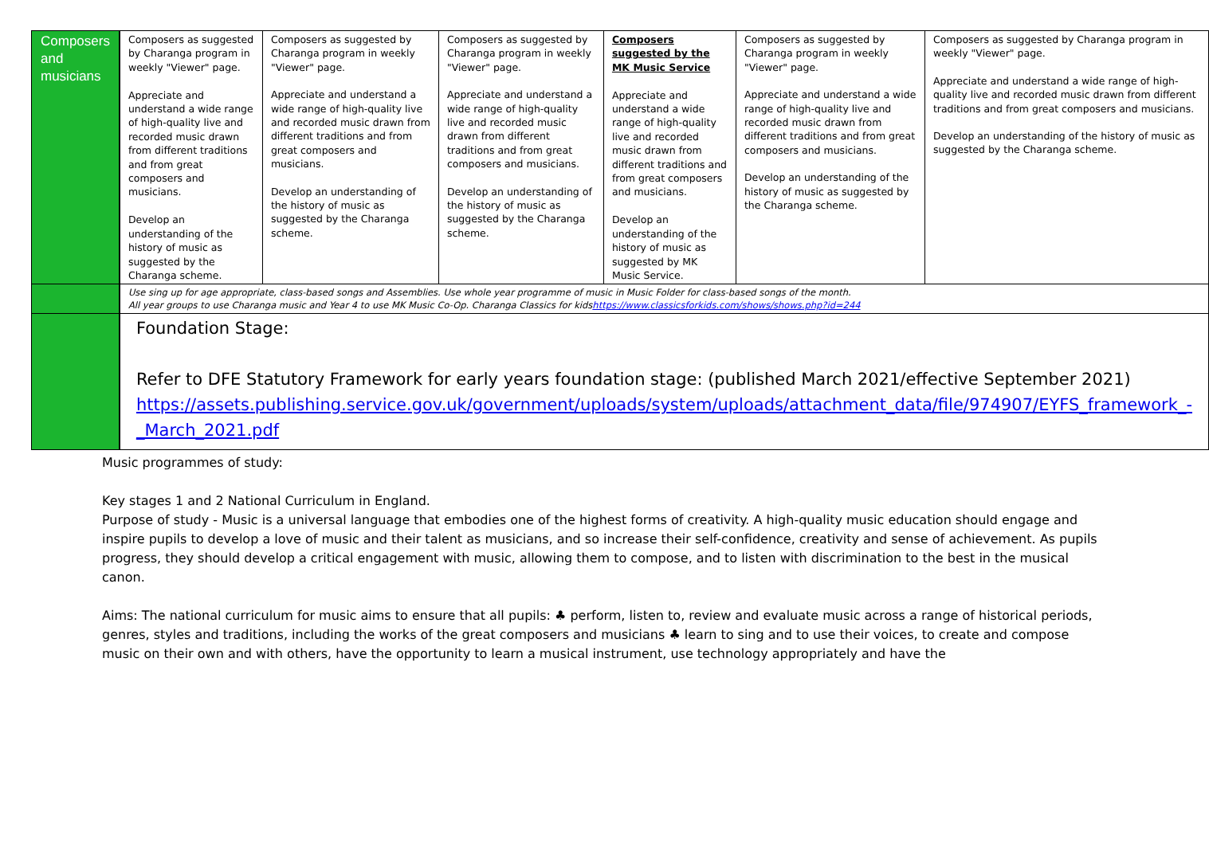| Composers and musicians | Composers as suggested by Charanga program in weekly "Viewer" page. Appreciate and understand a wide range of high-quality live and recorded music drawn from different traditions and from great composers and musicians. Develop an understanding of the history of music as suggested by the Charanga scheme. | Composers as suggested by Charanga program in weekly "Viewer" page. Appreciate and understand a wide range of high-quality live and recorded music drawn from different traditions and from great composers and musicians. Develop an understanding of the history of music as suggested by the Charanga scheme. | Composers as suggested by Charanga program in weekly "Viewer" page. Appreciate and understand a wide range of high-quality live and recorded music drawn from different traditions and from great composers and musicians. Develop an understanding of the history of music as suggested by the Charanga scheme. | Composers suggested by the MK Music Service Appreciate and understand a wide range of high-quality live and recorded music drawn from different traditions and from great composers and musicians. Develop an understanding of the history of music as suggested by MK Music Service. | Composers as suggested by Charanga program in weekly "Viewer" page. Appreciate and understand a wide range of high-quality live and recorded music drawn from different traditions and from great composers and musicians. Develop an understanding of the history of music as suggested by the Charanga scheme. | Composers as suggested by Charanga program in weekly "Viewer" page. Appreciate and understand a wide range of high-quality live and recorded music drawn from different traditions and from great composers and musicians. Develop an understanding of the history of music as suggested by the Charanga scheme. |
| | Use sing up for age appropriate, class-based songs and Assemblies. Use whole year programme of music in Music Folder for class-based songs of the month. All year groups to use Charanga music and Year 4 to use MK Music Co-Op. Charanga Classics for kids https://www.classicsforkids.com/shows/shows.php?id=244 | | | | | |
| | Foundation Stage: Refer to DFE Statutory Framework for early years foundation stage: (published March 2021/effective September 2021) https://assets.publishing.service.gov.uk/government/uploads/system/uploads/attachment_data/file/974907/EYFS_framework_-_March_2021.pdf | | | | | |
Music programmes of study:
Key stages 1 and 2 National Curriculum in England.
Purpose of study - Music is a universal language that embodies one of the highest forms of creativity. A high-quality music education should engage and inspire pupils to develop a love of music and their talent as musicians, and so increase their self-confidence, creativity and sense of achievement. As pupils progress, they should develop a critical engagement with music, allowing them to compose, and to listen with discrimination to the best in the musical canon.
Aims: The national curriculum for music aims to ensure that all pupils: ♣ perform, listen to, review and evaluate music across a range of historical periods, genres, styles and traditions, including the works of the great composers and musicians ♣ learn to sing and to use their voices, to create and compose music on their own and with others, have the opportunity to learn a musical instrument, use technology appropriately and have the